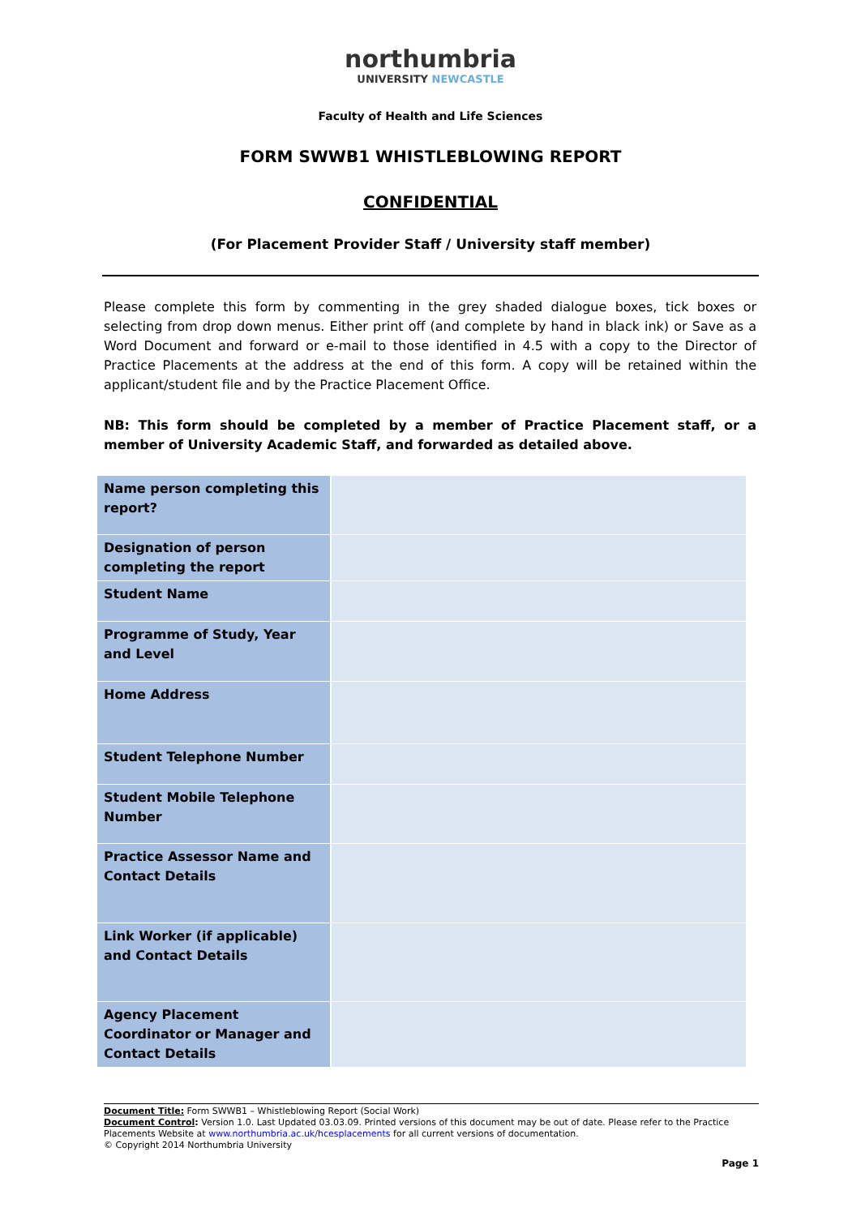northumbria
UNIVERSITY NEWCASTLE
Faculty of Health and Life Sciences
FORM SWWB1 WHISTLEBLOWING REPORT
CONFIDENTIAL
(For Placement Provider Staff / University staff member)
Please complete this form by commenting in the grey shaded dialogue boxes, tick boxes or selecting from drop down menus. Either print off (and complete by hand in black ink) or Save as a Word Document and forward or e-mail to those identified in 4.5 with a copy to the Director of Practice Placements at the address at the end of this form. A copy will be retained within the applicant/student file and by the Practice Placement Office.
NB: This form should be completed by a member of Practice Placement staff, or a member of University Academic Staff, and forwarded as detailed above.
| Name person completing this report? | |
| Designation of person completing the report | |
| Student Name | |
| Programme of Study, Year and Level | |
| Home Address | |
| Student Telephone Number | |
| Student Mobile Telephone Number | |
| Practice Assessor Name and Contact Details | |
| Link Worker (if applicable) and Contact Details | |
| Agency Placement Coordinator or Manager and Contact Details | |
Document Title: Form SWWB1 – Whistleblowing Report (Social Work)
Document Control: Version 1.0. Last Updated 03.03.09. Printed versions of this document may be out of date. Please refer to the Practice Placements Website at www.northumbria.ac.uk/hcesplacements for all current versions of documentation.
© Copyright 2014 Northumbria University
Page 1